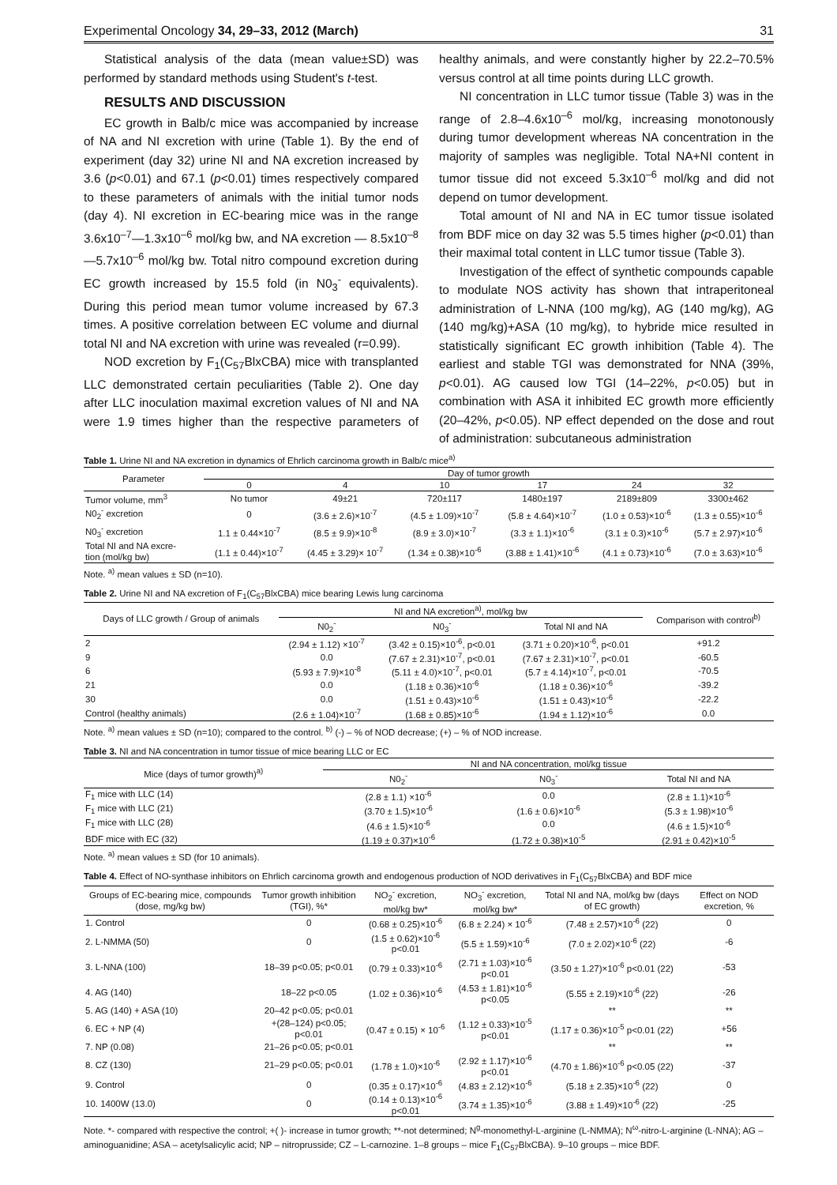Experimental Oncology 34, 29–33, 2012 (March) 31
Statistical analysis of the data (mean value±SD) was performed by standard methods using Student's t-test.
RESULTS AND DISCUSSION
EC growth in Balb/c mice was accompanied by increase of NA and NI excretion with urine (Table 1). By the end of experiment (day 32) urine NI and NA excretion increased by 3.6 (p<0.01) and 67.1 (p<0.01) times respectively compared to these parameters of animals with the initial tumor nods (day 4). NI excretion in EC-bearing mice was in the range 3.6x10<sup>–7</sup>—1.3x10<sup>–6</sup> mol/kg bw, and NA excretion — 8.5x10<sup>–8</sup>—5.7x10<sup>–6</sup> mol/kg bw. Total nitro compound excretion during EC growth increased by 15.5 fold (in N0<sub>3</sub><sup>-</sup> equivalents). During this period mean tumor volume increased by 67.3 times. A positive correlation between EC volume and diurnal total NI and NA excretion with urine was revealed (r=0.99).
NOD excretion by F<sub>1</sub>(C<sub>57</sub>BlxCBA) mice with transplanted LLC demonstrated certain peculiarities (Table 2). One day after LLC inoculation maximal excretion values of NI and NA were 1.9 times higher than the respective parameters of healthy animals, and were constantly higher by 22.2–70.5% versus control at all time points during LLC growth.
NI concentration in LLC tumor tissue (Table 3) was in the range of 2.8–4.6x10<sup>–6</sup> mol/kg, increasing monotonously during tumor development whereas NA concentration in the majority of samples was negligible. Total NA+NI content in tumor tissue did not exceed 5.3x10<sup>–6</sup> mol/kg and did not depend on tumor development.
Total amount of NI and NA in EC tumor tissue isolated from BDF mice on day 32 was 5.5 times higher (p<0.01) than their maximal total content in LLC tumor tissue (Table 3).
Investigation of the effect of synthetic compounds capable to modulate NOS activity has shown that intraperitoneal administration of L-NNA (100 mg/kg), AG (140 mg/kg), AG (140 mg/kg)+ASA (10 mg/kg), to hybride mice resulted in statistically significant EC growth inhibition (Table 4). The earliest and stable TGI was demonstrated for NNA (39%, p<0.01). AG caused low TGI (14–22%, p<0.05) but in combination with ASA it inhibited EC growth more efficiently (20–42%, p<0.05). NP effect depended on the dose and rout of administration: subcutaneous administration
Table 1. Urine NI and NA excretion in dynamics of Ehrlich carcinoma growth in Balb/c mice<sup>a)</sup>
| Parameter | Day of tumor growth | | | | | |
| --- | --- | --- | --- | --- | --- | --- |
| | 0 | 4 | 10 | 17 | 24 | 32 |
| Tumor volume, mm<sup>3</sup> | No tumor | 49±21 | 720±117 | 1480±197 | 2189±809 | 3300±462 |
| N0<sub>2</sub><sup>-</sup> excretion | 0 | (3.6 ± 2.6)×10<sup>-7</sup> | (4.5 ± 1.09)×10<sup>-7</sup> | (5.8 ± 4.64)×10<sup>-7</sup> | (1.0 ± 0.53)×10<sup>-6</sup> | (1.3 ± 0.55)×10<sup>-6</sup> |
| N0<sub>3</sub><sup>-</sup> excretion | 1.1 ± 0.44×10<sup>-7</sup> | (8.5 ± 9.9)×10<sup>-8</sup> | (8.9 ± 3.0)×10<sup>-7</sup> | (3.3 ± 1.1)×10<sup>-6</sup> | (3.1 ± 0.3)×10<sup>-6</sup> | (5.7 ± 2.97)×10<sup>-6</sup> |
| Total NI and NA excre- tion (mol/kg bw) | (1.1 ± 0.44)×10<sup>-7</sup> | (4.45 ± 3.29)× 10<sup>-7</sup> | (1.34 ± 0.38)×10<sup>-6</sup> | (3.88 ± 1.41)×10<sup>-6</sup> | (4.1 ± 0.73)×10<sup>-6</sup> | (7.0 ± 3.63)×10<sup>-6</sup> |
Note. <sup>a)</sup> mean values ± SD (n=10).
Table 2. Urine NI and NA excretion of F<sub>1</sub>(C<sub>57</sub>BlxCBA) mice bearing Lewis lung carcinoma
| Days of LLC growth / Group of animals | NI and NA excretion<sup>a)</sup>, mol/kg bw | | | Comparison with control<sup>b)</sup> |
| --- | --- | --- | --- | --- |
| | N0<sub>2</sub><sup>-</sup> | N0<sub>3</sub><sup>-</sup> | Total NI and NA | |
| 2 | (2.94 ± 1.12) ×10<sup>-7</sup> | (3.42 ± 0.15)×10<sup>-6</sup>, p<0.01 | (3.71 ± 0.20)×10<sup>-6</sup>, p<0.01 | +91.2 |
| 9 | 0.0 | (7.67 ± 2.31)×10<sup>-7</sup>, p<0.01 | (7.67 ± 2.31)×10<sup>-7</sup>, p<0.01 | -60.5 |
| 6 | (5.93 ± 7.9)×10<sup>-8</sup> | (5.11 ± 4.0)×10<sup>-7</sup>, p<0.01 | (5.7 ± 4.14)×10<sup>-7</sup>, p<0.01 | -70.5 |
| 21 | 0.0 | (1.18 ± 0.36)×10<sup>-6</sup> | (1.18 ± 0.36)×10<sup>-6</sup> | -39.2 |
| 30 | 0.0 | (1.51 ± 0.43)×10<sup>-6</sup> | (1.51 ± 0.43)×10<sup>-6</sup> | -22.2 |
| Control (healthy animals) | (2.6 ± 1.04)×10<sup>-7</sup> | (1.68 ± 0.85)×10<sup>-6</sup> | (1.94 ± 1.12)×10<sup>-6</sup> | 0.0 |
Note. <sup>a)</sup> mean values ± SD (n=10); compared to the control. <sup>b)</sup> (-) – % of NOD decrease; (+) – % of NOD increase.
Table 3. NI and NA concentration in tumor tissue of mice bearing LLC or EC
| Mice (days of tumor growth)<sup>a)</sup> | NI and NA concentration, mol/kg tissue | | |
| --- | --- | --- | --- |
| | N0<sub>2</sub><sup>-</sup> | N0<sub>3</sub><sup>-</sup> | Total NI and NA |
| F<sub>1</sub> mice with LLC (14) | (2.8 ± 1.1) ×10<sup>-6</sup> | 0.0 | (2.8 ± 1.1)×10<sup>-6</sup> |
| F<sub>1</sub> mice with LLC (21) | (3.70 ± 1.5)×10<sup>-6</sup> | (1.6 ± 0.6)×10<sup>-6</sup> | (5.3 ± 1.98)×10<sup>-6</sup> |
| F<sub>1</sub> mice with LLC (28) | (4.6 ± 1.5)×10<sup>-6</sup> | 0.0 | (4.6 ± 1.5)×10<sup>-6</sup> |
| BDF mice with EC (32) | (1.19 ± 0.37)×10<sup>-6</sup> | (1.72 ± 0.38)×10<sup>-5</sup> | (2.91 ± 0.42)×10<sup>-5</sup> |
Note. <sup>a)</sup> mean values ± SD (for 10 animals).
Table 4. Effect of NO-synthase inhibitors on Ehrlich carcinoma growth and endogenous production of NOD derivatives in F<sub>1</sub>(C<sub>57</sub>BlxCBA) and BDF mice
| Groups of EC-bearing mice, compounds (dose, mg/kg bw) | Tumor growth inhibition (TGI), %* | NO<sub>2</sub><sup>-</sup> excretion, mol/kg bw* | NO<sub>3</sub><sup>-</sup> excretion, mol/kg bw* | Total NI and NA, mol/kg bw (days of EC growth) | Effect on NOD excretion, % |
| --- | --- | --- | --- | --- | --- |
| 1. Control | 0 | (0.68 ± 0.25)×10<sup>-6</sup> | (6.8 ± 2.24) × 10<sup>-6</sup> | (7.48 ± 2.57)×10<sup>-6</sup> (22) | 0 |
| 2. L-NMMA (50) | 0 | (1.5 ± 0.62)×10<sup>-6</sup> p<0.01 | (5.5 ± 1.59)×10<sup>-6</sup> | (7.0 ± 2.02)×10<sup>-6</sup> (22) | -6 |
| 3. L-NNA (100) | 18–39 p<0.05; p<0.01 | (0.79 ± 0.33)×10<sup>-6</sup> | (2.71 ± 1.03)×10<sup>-6</sup> p<0.01 | (3.50 ± 1.27)×10<sup>-6</sup> p<0.01 (22) | -53 |
| 4. AG (140) | 18–22 p<0.05 | (1.02 ± 0.36)×10<sup>-6</sup> | (4.53 ± 1.81)×10<sup>-6</sup> p<0.05 | (5.55 ± 2.19)×10<sup>-6</sup> (22) | -26 |
| 5. AG (140) + ASA (10) | 20–42 p<0.05; p<0.01 | | | ** | ** |
| 6. EC + NP (4) | +(28–124) p<0.05; p<0.01 | (0.47 ± 0.15) × 10<sup>-6</sup> | (1.12 ± 0.33)×10<sup>-5</sup> p<0.01 | (1.17 ± 0.36)×10<sup>-5</sup> p<0.01 (22) | +56 |
| 7. NP (0.08) | 21–26 p<0.05; p<0.01 | | | ** | ** |
| 8. CZ (130) | 21–29 p<0.05; p<0.01 | (1.78 ± 1.0)×10<sup>-6</sup> | (2.92 ± 1.17)×10<sup>-6</sup> p<0.01 | (4.70 ± 1.86)×10<sup>-6</sup> p<0.05 (22) | -37 |
| 9. Control | 0 | (0.35 ± 0.17)×10<sup>-6</sup> | (4.83 ± 2.12)×10<sup>-6</sup> | (5.18 ± 2.35)×10<sup>-6</sup> (22) | 0 |
| 10. 1400W (13.0) | 0 | (0.14 ± 0.13)×10<sup>-6</sup> p<0.01 | (3.74 ± 1.35)×10<sup>-6</sup> | (3.88 ± 1.49)×10<sup>-6</sup> (22) | -25 |
Note. *- compared with respective the control; +( )- increase in tumor growth; **-not determined; N<sup>g</sup>-monomethyl-L-arginine (L-NMMA); N<sup>ω</sup>-nitro-L-arginine (L-NNA); AG – aminoguanidine; ASA – acetylsalicylic acid; NP – nitroprusside; CZ – L-carnozine. 1–8 groups – mice F<sub>1</sub>(C<sub>57</sub>BlxCBA). 9–10 groups – mice BDF.